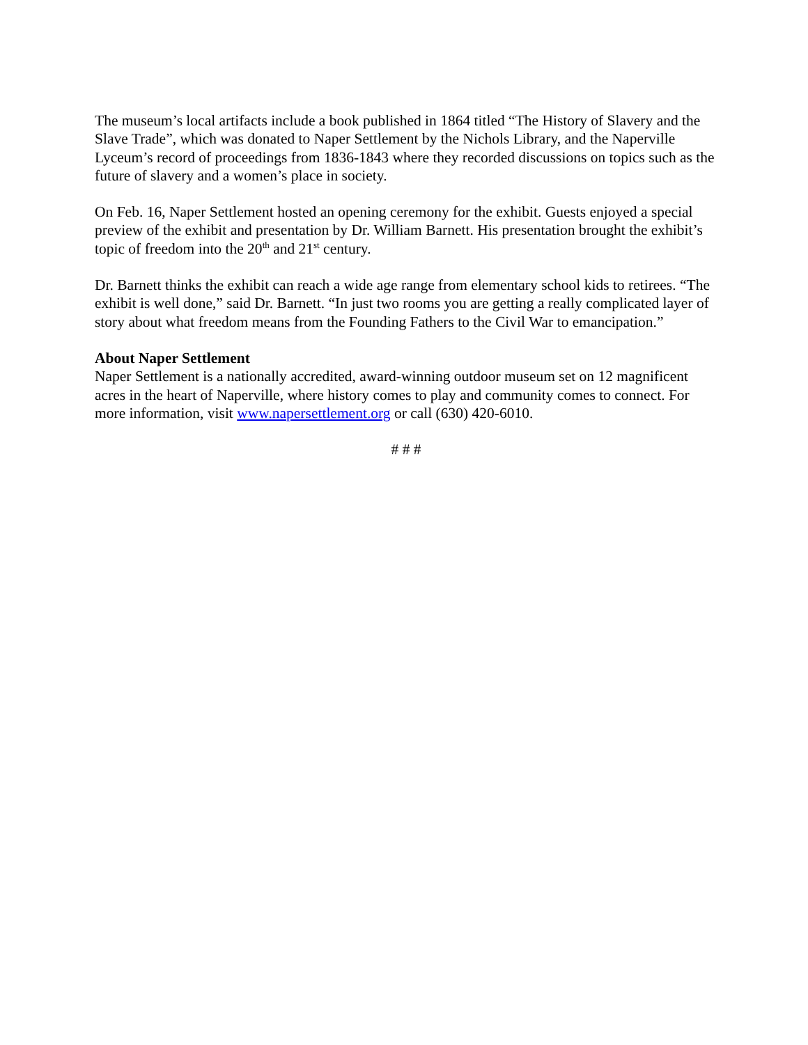The museum’s local artifacts include a book published in 1864 titled “The History of Slavery and the Slave Trade”, which was donated to Naper Settlement by the Nichols Library, and the Naperville Lyceum’s record of proceedings from 1836-1843 where they recorded discussions on topics such as the future of slavery and a women’s place in society.
On Feb. 16, Naper Settlement hosted an opening ceremony for the exhibit. Guests enjoyed a special preview of the exhibit and presentation by Dr. William Barnett. His presentation brought the exhibit’s topic of freedom into the 20<sup>th</sup> and 21<sup>st</sup> century.
Dr. Barnett thinks the exhibit can reach a wide age range from elementary school kids to retirees. “The exhibit is well done,” said Dr. Barnett. “In just two rooms you are getting a really complicated layer of story about what freedom means from the Founding Fathers to the Civil War to emancipation.”
About Naper Settlement
Naper Settlement is a nationally accredited, award-winning outdoor museum set on 12 magnificent acres in the heart of Naperville, where history comes to play and community comes to connect. For more information, visit www.napersettlement.org or call (630) 420-6010.
# # #